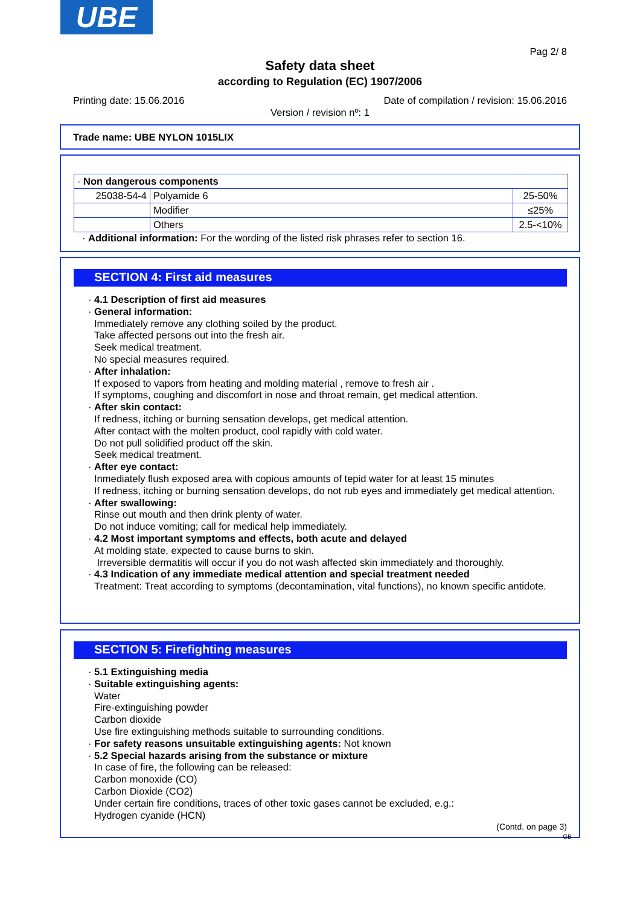UBE
Pag 2/ 8
Safety data sheet
according to Regulation (EC) 1907/2006
Printing date: 15.06.2016
Date of compilation / revision: 15.06.2016
Version / revision nº: 1
Trade name: UBE NYLON 1015LIX
| · Non dangerous components | | |
| 25038-54-4 | Polyamide 6 | 25-50% |
| | Modifier | ≤25% |
| | Others | 2.5-<10% |
· Additional information: For the wording of the listed risk phrases refer to section 16.
SECTION 4: First aid measures
· 4.1 Description of first aid measures
· General information:
Immediately remove any clothing soiled by the product.
Take affected persons out into the fresh air.
Seek medical treatment.
No special measures required.
· After inhalation:
If exposed to vapors from heating and molding material , remove to fresh air .
If symptoms, coughing and discomfort in nose and throat remain, get medical attention.
· After skin contact:
If redness, itching or burning sensation develops, get medical attention.
After contact with the molten product, cool rapidly with cold water.
Do not pull solidified product off the skin.
Seek medical treatment.
· After eye contact:
Inmediately flush exposed area with copious amounts of tepid water for at least 15 minutes
If redness, itching or burning sensation develops, do not rub eyes and immediately get medical attention.
· After swallowing:
Rinse out mouth and then drink plenty of water.
Do not induce vomiting; call for medical help immediately.
· 4.2 Most important symptoms and effects, both acute and delayed
At molding state, expected to cause burns to skin.
Irreversible dermatitis will occur if you do not wash affected skin immediately and thoroughly.
· 4.3 Indication of any immediate medical attention and special treatment needed
Treatment: Treat according to symptoms (decontamination, vital functions), no known specific antidote.
SECTION 5: Firefighting measures
· 5.1 Extinguishing media
· Suitable extinguishing agents:
Water
Fire-extinguishing powder
Carbon dioxide
Use fire extinguishing methods suitable to surrounding conditions.
· For safety reasons unsuitable extinguishing agents: Not known
· 5.2 Special hazards arising from the substance or mixture
In case of fire, the following can be released:
Carbon monoxide (CO)
Carbon Dioxide (CO2)
Under certain fire conditions, traces of other toxic gases cannot be excluded, e.g.:
Hydrogen cyanide (HCN)
(Contd. on page 3)
GB